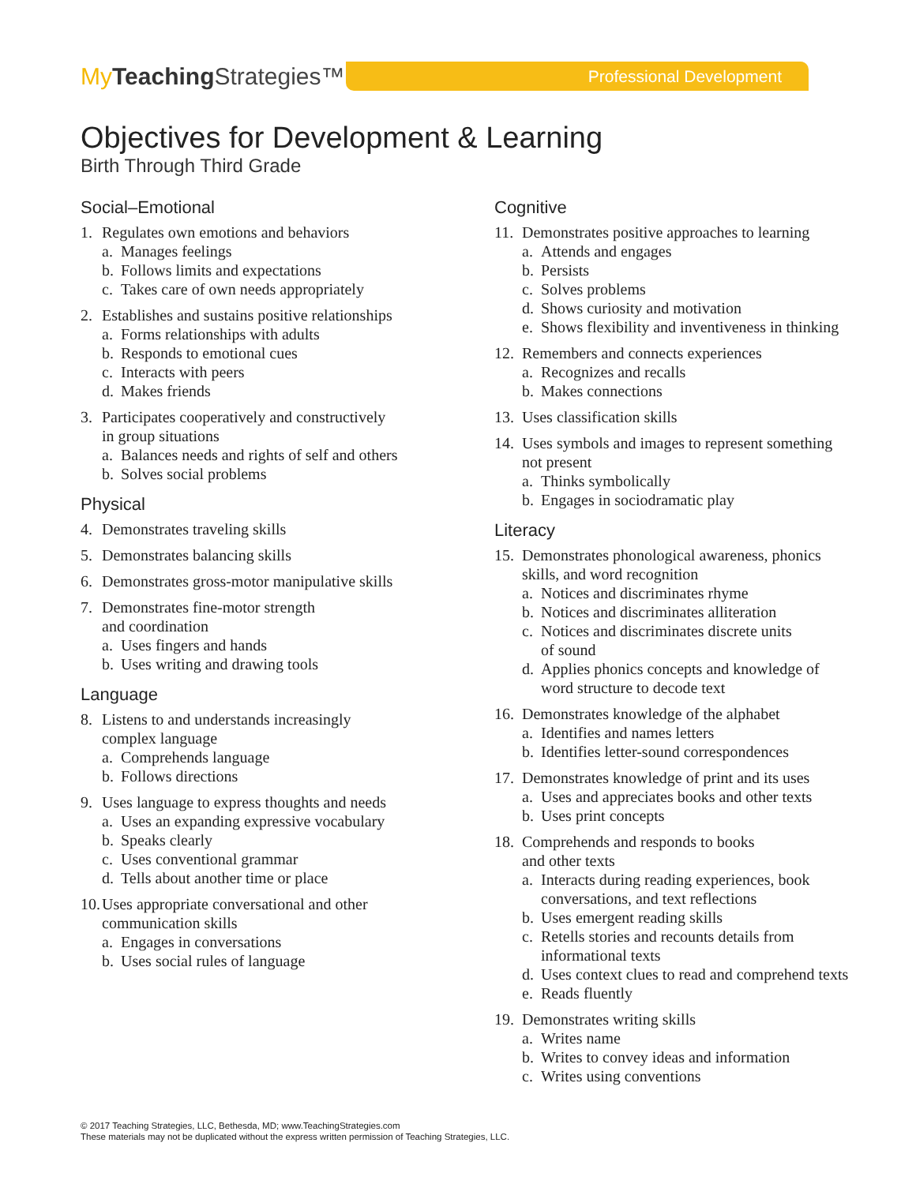My Teaching Strategies™
Professional Development
Objectives for Development & Learning
Birth Through Third Grade
Social–Emotional
1. Regulates own emotions and behaviors
a. Manages feelings
b. Follows limits and expectations
c. Takes care of own needs appropriately
2. Establishes and sustains positive relationships
a. Forms relationships with adults
b. Responds to emotional cues
c. Interacts with peers
d. Makes friends
3. Participates cooperatively and constructively
in group situations
a. Balances needs and rights of self and others
b. Solves social problems
Physical
4. Demonstrates traveling skills
5. Demonstrates balancing skills
6. Demonstrates gross-motor manipulative skills
7. Demonstrates fine-motor strength
and coordination
a. Uses fingers and hands
b. Uses writing and drawing tools
Language
8. Listens to and understands increasingly
complex language
a. Comprehends language
b. Follows directions
9. Uses language to express thoughts and needs
a. Uses an expanding expressive vocabulary
b. Speaks clearly
c. Uses conventional grammar
d. Tells about another time or place
10.
Uses appropriate conversational and other
communication skills
a. Engages in conversations
b. Uses social rules of language
Cognitive
11.
Demonstrates positive approaches to learning
a. Attends and engages
b. Persists
c. Solves problems
d. Shows curiosity and motivation
e. Shows flexibility and inventiveness in thinking
12.
Remembers and connects experiences
a. Recognizes and recalls
b. Makes connections
13.
Uses classification skills
14.
Uses symbols and images to represent something
not present
a. Thinks symbolically
b. Engages in sociodramatic play
Literacy
15.
Demonstrates phonological awareness, phonics
skills, and word recognition
a. Notices and discriminates rhyme
b. Notices and discriminates alliteration
c. Notices and discriminates discrete units
of sound
d. Applies phonics concepts and knowledge of
word structure to decode text
16.
Demonstrates knowledge of the alphabet
a. Identifies and names letters
b. Identifies letter-sound correspondences
17.
Demonstrates knowledge of print and its uses
a. Uses and appreciates books and other texts
b. Uses print concepts
18.
Comprehends and responds to books
and other texts
a. Interacts during reading experiences, book
conversations, and text reflections
b. Uses emergent reading skills
c. Retells stories and recounts details from
informational texts
d. Uses context clues to read and comprehend texts
e. Reads fluently
19.
Demonstrates writing skills
a. Writes name
b. Writes to convey ideas and information
c. Writes using conventions
© 2017 Teaching Strategies, LLC, Bethesda, MD; www.TeachingStrategies.com
These materials may not be duplicated without the express written permission of Teaching Strategies, LLC.